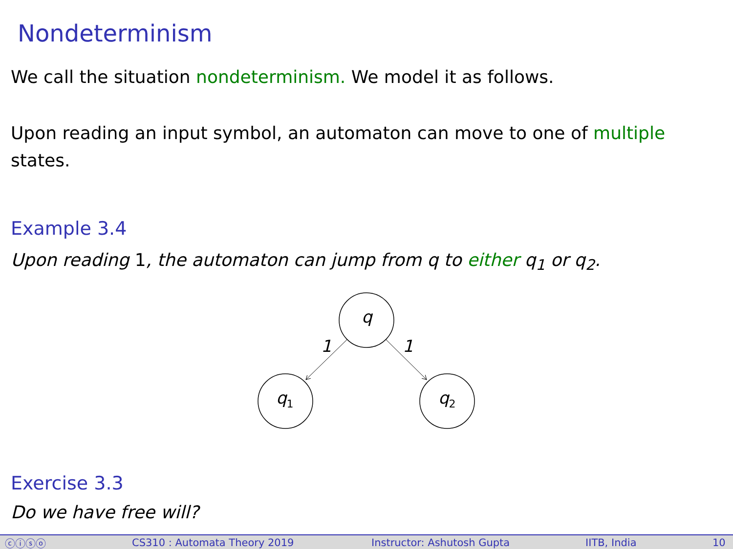Nondeterminism
We call the situation nondeterminism. We model it as follows.
Upon reading an input symbol, an automaton can move to one of multiple states.
Example 3.4
Upon reading 1, the automaton can jump from q to either q<sub>1</sub> or q<sub>2</sub>.
q
q1
q2
1
1
Exercise 3.3
Do we have free will?
ⓒⓘⓢⓞ CS310 : Automata Theory 2019 Instructor: Ashutosh Gupta IITB, India 10